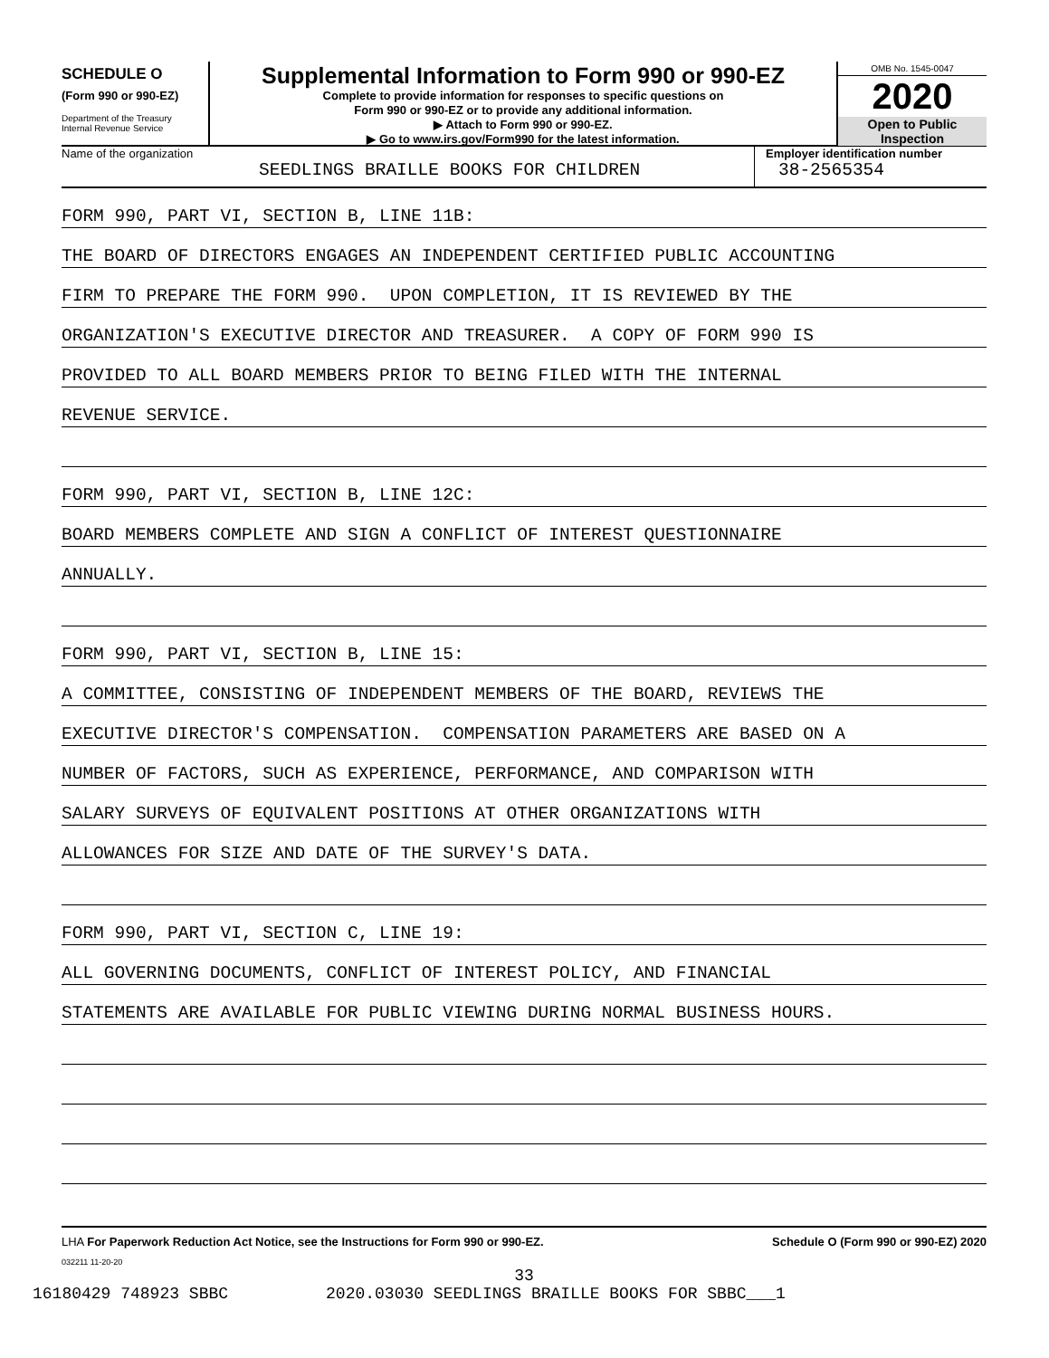SCHEDULE O
(Form 990 or 990-EZ)
Department of the Treasury
Internal Revenue Service
Supplemental Information to Form 990 or 990-EZ
Complete to provide information for responses to specific questions on
Form 990 or 990-EZ or to provide any additional information.
▶ Attach to Form 990 or 990-EZ.
▶ Go to www.irs.gov/Form990 for the latest information.
OMB No. 1545-0047
2020
Open to Public
Inspection
Name of the organization
SEEDLINGS BRAILLE BOOKS FOR CHILDREN
Employer identification number
38-2565354
FORM 990, PART VI, SECTION B, LINE 11B:
THE BOARD OF DIRECTORS ENGAGES AN INDEPENDENT CERTIFIED PUBLIC ACCOUNTING
FIRM TO PREPARE THE FORM 990. UPON COMPLETION, IT IS REVIEWED BY THE
ORGANIZATION'S EXECUTIVE DIRECTOR AND TREASURER. A COPY OF FORM 990 IS
PROVIDED TO ALL BOARD MEMBERS PRIOR TO BEING FILED WITH THE INTERNAL
REVENUE SERVICE.
FORM 990, PART VI, SECTION B, LINE 12C:
BOARD MEMBERS COMPLETE AND SIGN A CONFLICT OF INTEREST QUESTIONNAIRE
ANNUALLY.
FORM 990, PART VI, SECTION B, LINE 15:
A COMMITTEE, CONSISTING OF INDEPENDENT MEMBERS OF THE BOARD, REVIEWS THE
EXECUTIVE DIRECTOR'S COMPENSATION. COMPENSATION PARAMETERS ARE BASED ON A
NUMBER OF FACTORS, SUCH AS EXPERIENCE, PERFORMANCE, AND COMPARISON WITH
SALARY SURVEYS OF EQUIVALENT POSITIONS AT OTHER ORGANIZATIONS WITH
ALLOWANCES FOR SIZE AND DATE OF THE SURVEY'S DATA.
FORM 990, PART VI, SECTION C, LINE 19:
ALL GOVERNING DOCUMENTS, CONFLICT OF INTEREST POLICY, AND FINANCIAL
STATEMENTS ARE AVAILABLE FOR PUBLIC VIEWING DURING NORMAL BUSINESS HOURS.
LHA For Paperwork Reduction Act Notice, see the Instructions for Form 990 or 990-EZ.
Schedule O (Form 990 or 990-EZ) 2020
032211 11-20-20
33
16180429 748923 SBBC 2020.03030 SEEDLINGS BRAILLE BOOKS FOR SBBC___1